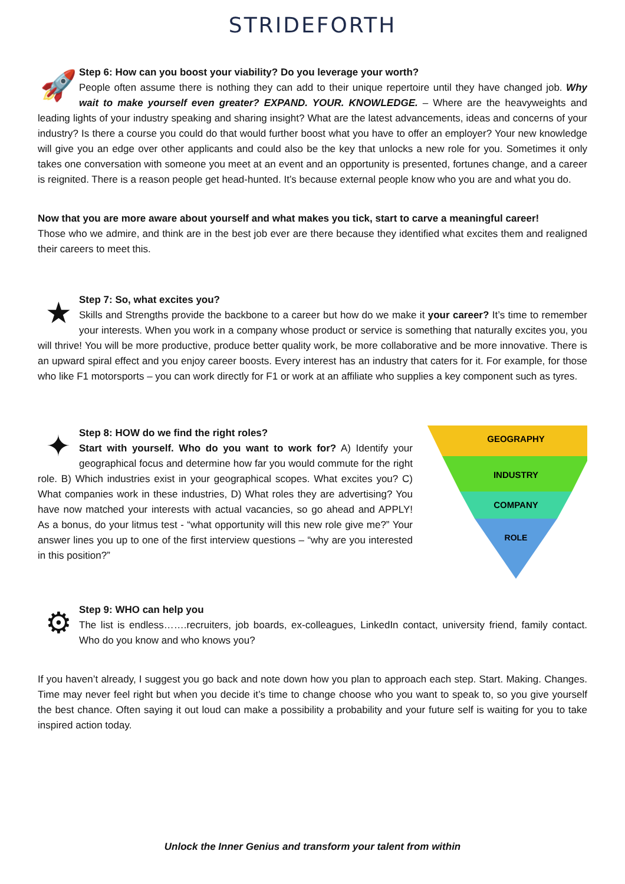STRIDEFORTH
🚀
Step 6: How can you boost your viability? Do you leverage your worth?
People often assume there is nothing they can add to their unique repertoire until they have changed job. Why wait to make yourself even greater? EXPAND. YOUR. KNOWLEDGE. – Where are the heavyweights and leading lights of your industry speaking and sharing insight? What are the latest advancements, ideas and concerns of your industry? Is there a course you could do that would further boost what you have to offer an employer? Your new knowledge will give you an edge over other applicants and could also be the key that unlocks a new role for you. Sometimes it only takes one conversation with someone you meet at an event and an opportunity is presented, fortunes change, and a career is reignited. There is a reason people get head-hunted. It’s because external people know who you are and what you do.
Now that you are more aware about yourself and what makes you tick, start to carve a meaningful career!
Those who we admire, and think are in the best job ever are there because they identified what excites them and realigned their careers to meet this.
★
Step 7: So, what excites you?
Skills and Strengths provide the backbone to a career but how do we make it your career? It’s time to remember your interests. When you work in a company whose product or service is something that naturally excites you, you will thrive! You will be more productive, produce better quality work, be more collaborative and be more innovative. There is an upward spiral effect and you enjoy career boosts. Every interest has an industry that caters for it. For example, for those who like F1 motorsports – you can work directly for F1 or work at an affiliate who supplies a key component such as tyres.
GEOGRAPHY
INDUSTRY
COMPANY
ROLE
✦
Step 8: HOW do we find the right roles?
Start with yourself. Who do you want to work for? A) Identify your geographical focus and determine how far you would commute for the right role. B) Which industries exist in your geographical scopes. What excites you? C) What companies work in these industries, D) What roles they are advertising? You have now matched your interests with actual vacancies, so go ahead and APPLY! As a bonus, do your litmus test - “what opportunity will this new role give me?” Your answer lines you up to one of the first interview questions – “why are you interested in this position?”
⚙
Step 9: WHO can help you
The list is endless…….recruiters, job boards, ex-colleagues, LinkedIn contact, university friend, family contact. Who do you know and who knows you?
If you haven’t already, I suggest you go back and note down how you plan to approach each step. Start. Making. Changes. Time may never feel right but when you decide it’s time to change choose who you want to speak to, so you give yourself the best chance. Often saying it out loud can make a possibility a probability and your future self is waiting for you to take inspired action today.
Unlock the Inner Genius and transform your talent from within